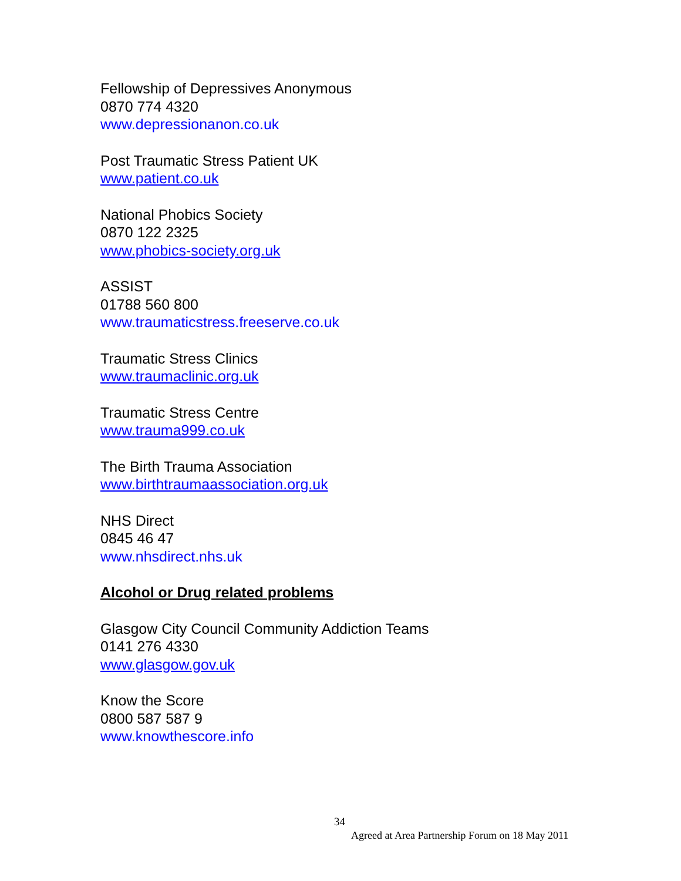Fellowship of Depressives Anonymous
0870 774 4320
www.depressionanon.co.uk
Post Traumatic Stress Patient UK
www.patient.co.uk
National Phobics Society
0870 122 2325
www.phobics-society.org.uk
ASSIST
01788 560 800
www.traumaticstress.freeserve.co.uk
Traumatic Stress Clinics
www.traumaclinic.org.uk
Traumatic Stress Centre
www.trauma999.co.uk
The Birth Trauma Association
www.birthtraumaassociation.org.uk
NHS Direct
0845 46 47
www.nhsdirect.nhs.uk
Alcohol or Drug related problems
Glasgow City Council Community Addiction Teams
0141 276 4330
www.glasgow.gov.uk
Know the Score
0800 587 587 9
www.knowthescore.info
34
Agreed at Area Partnership Forum on 18 May 2011